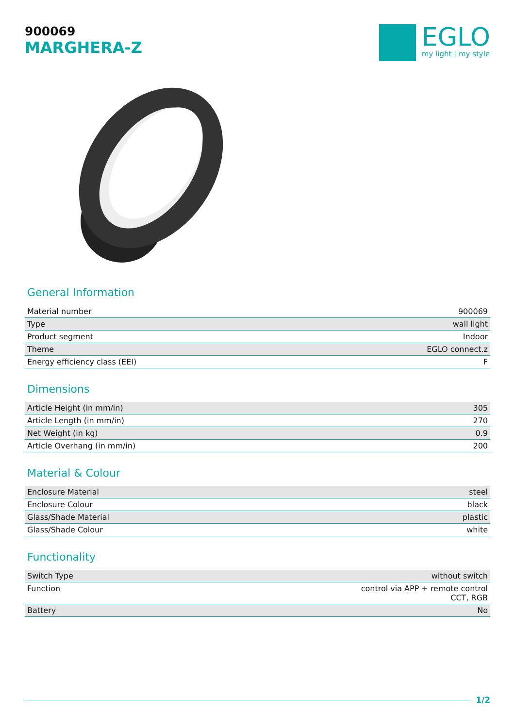900069
MARGHERA-Z
EGLO
my light | my style
General Information
| Material number | 900069 |
| Type | wall light |
| Product segment | Indoor |
| Theme | EGLO connect.z |
| Energy efficiency class (EEI) | F |
Dimensions
| Article Height (in mm/in) | 305 |
| Article Length (in mm/in) | 270 |
| Net Weight (in kg) | 0.9 |
| Article Overhang (in mm/in) | 200 |
Material & Colour
| Enclosure Material | steel |
| Enclosure Colour | black |
| Glass/Shade Material | plastic |
| Glass/Shade Colour | white |
Functionality
| Switch Type | without switch |
| Function | control via APP + remote control CCT, RGB |
| Battery | No |
1/2